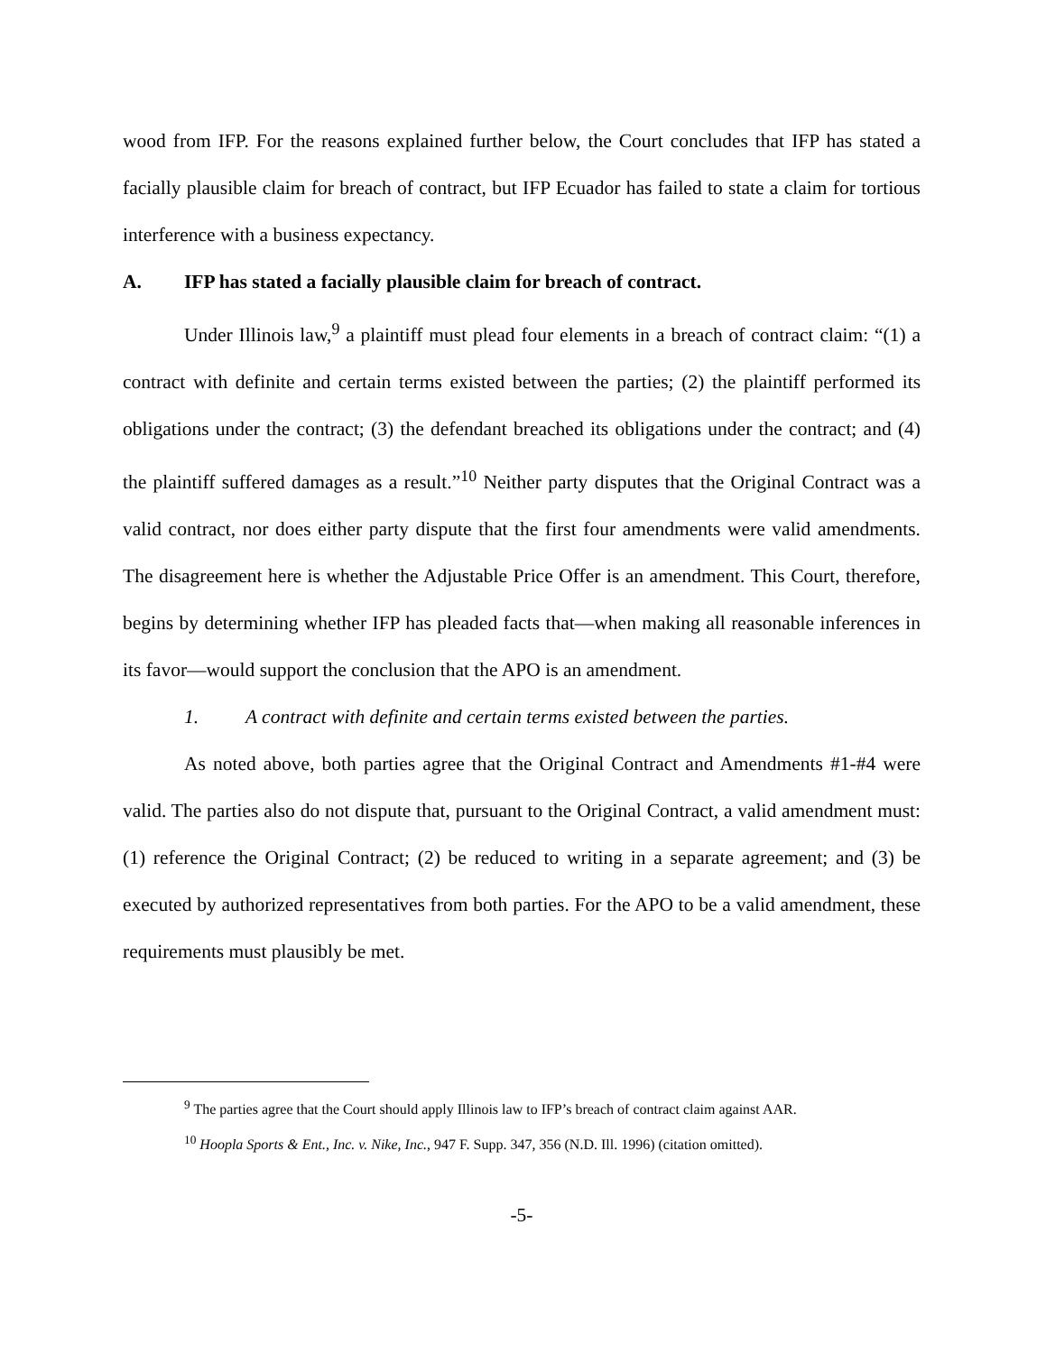wood from IFP. For the reasons explained further below, the Court concludes that IFP has stated a facially plausible claim for breach of contract, but IFP Ecuador has failed to state a claim for tortious interference with a business expectancy.
A. IFP has stated a facially plausible claim for breach of contract.
Under Illinois law,<sup>9</sup> a plaintiff must plead four elements in a breach of contract claim: “(1) a contract with definite and certain terms existed between the parties; (2) the plaintiff performed its obligations under the contract; (3) the defendant breached its obligations under the contract; and (4) the plaintiff suffered damages as a result.”<sup>10</sup> Neither party disputes that the Original Contract was a valid contract, nor does either party dispute that the first four amendments were valid amendments. The disagreement here is whether the Adjustable Price Offer is an amendment. This Court, therefore, begins by determining whether IFP has pleaded facts that—when making all reasonable inferences in its favor—would support the conclusion that the APO is an amendment.
1. A contract with definite and certain terms existed between the parties.
As noted above, both parties agree that the Original Contract and Amendments #1-#4 were valid. The parties also do not dispute that, pursuant to the Original Contract, a valid amendment must: (1) reference the Original Contract; (2) be reduced to writing in a separate agreement; and (3) be executed by authorized representatives from both parties. For the APO to be a valid amendment, these requirements must plausibly be met.
<sup>9</sup> The parties agree that the Court should apply Illinois law to IFP’s breach of contract claim against AAR.
<sup>10</sup> Hoopla Sports & Ent., Inc. v. Nike, Inc., 947 F. Supp. 347, 356 (N.D. Ill. 1996) (citation omitted).
-5-